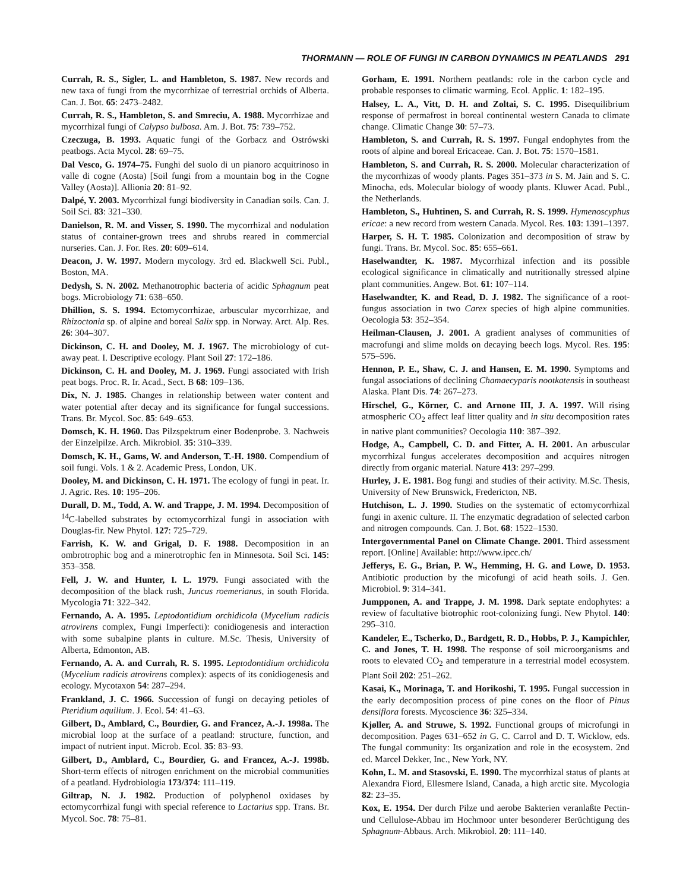THORMANN — ROLE OF FUNGI IN CARBON DYNAMICS IN PEATLANDS 291
Currah, R. S., Sigler, L. and Hambleton, S. 1987. New records and new taxa of fungi from the mycorrhizae of terrestrial orchids of Alberta. Can. J. Bot. 65: 2473–2482.
Currah, R. S., Hambleton, S. and Smreciu, A. 1988. Mycorrhizae and mycorrhizal fungi of Calypso bulbosa. Am. J. Bot. 75: 739–752.
Czeczuga, B. 1993. Aquatic fungi of the Gorbacz and Ostrówski peatbogs. Acta Mycol. 28: 69–75.
Dal Vesco, G. 1974–75. Funghi del suolo di un pianoro acquitrinoso in valle di cogne (Aosta) [Soil fungi from a mountain bog in the Cogne Valley (Aosta)]. Allionia 20: 81–92.
Dalpé, Y. 2003. Mycorrhizal fungi biodiversity in Canadian soils. Can. J. Soil Sci. 83: 321–330.
Danielson, R. M. and Visser, S. 1990. The mycorrhizal and nodulation status of container-grown trees and shrubs reared in commercial nurseries. Can. J. For. Res. 20: 609–614.
Deacon, J. W. 1997. Modern mycology. 3rd ed. Blackwell Sci. Publ., Boston, MA.
Dedysh, S. N. 2002. Methanotrophic bacteria of acidic Sphagnum peat bogs. Microbiology 71: 638–650.
Dhillion, S. S. 1994. Ectomycorrhizae, arbuscular mycorrhizae, and Rhizoctonia sp. of alpine and boreal Salix spp. in Norway. Arct. Alp. Res. 26: 304–307.
Dickinson, C. H. and Dooley, M. J. 1967. The microbiology of cut-away peat. I. Descriptive ecology. Plant Soil 27: 172–186.
Dickinson, C. H. and Dooley, M. J. 1969. Fungi associated with Irish peat bogs. Proc. R. Ir. Acad., Sect. B 68: 109–136.
Dix, N. J. 1985. Changes in relationship between water content and water potential after decay and its significance for fungal successions. Trans. Br. Mycol. Soc. 85: 649–653.
Domsch, K. H. 1960. Das Pilzspektrum einer Bodenprobe. 3. Nachweis der Einzelpilze. Arch. Mikrobiol. 35: 310–339.
Domsch, K. H., Gams, W. and Anderson, T.-H. 1980. Compendium of soil fungi. Vols. 1 & 2. Academic Press, London, UK.
Dooley, M. and Dickinson, C. H. 1971. The ecology of fungi in peat. Ir. J. Agric. Res. 10: 195–206.
Durall, D. M., Todd, A. W. and Trappe, J. M. 1994. Decomposition of <sup>14</sup>C-labelled substrates by ectomycorrhizal fungi in association with Douglas-fir. New Phytol. 127: 725–729.
Farrish, K. W. and Grigal, D. F. 1988. Decomposition in an ombrotrophic bog and a minerotrophic fen in Minnesota. Soil Sci. 145: 353–358.
Fell, J. W. and Hunter, I. L. 1979. Fungi associated with the decomposition of the black rush, Juncus roemerianus, in south Florida. Mycologia 71: 322–342.
Fernando, A. A. 1995. Leptodontidium orchidicola (Mycelium radicis atrovirens complex, Fungi Imperfecti): conidiogenesis and interaction with some subalpine plants in culture. M.Sc. Thesis, University of Alberta, Edmonton, AB.
Fernando, A. A. and Currah, R. S. 1995. Leptodontidium orchidicola (Mycelium radicis atrovirens complex): aspects of its conidiogenesis and ecology. Mycotaxon 54: 287–294.
Frankland, J. C. 1966. Succession of fungi on decaying petioles of Pteridium aquilium. J. Ecol. 54: 41–63.
Gilbert, D., Amblard, C., Bourdier, G. and Francez, A.-J. 1998a. The microbial loop at the surface of a peatland: structure, function, and impact of nutrient input. Microb. Ecol. 35: 83–93.
Gilbert, D., Amblard, C., Bourdier, G. and Francez, A.-J. 1998b. Short-term effects of nitrogen enrichment on the microbial communities of a peatland. Hydrobiologia 173/374: 111–119.
Giltrap, N. J. 1982. Production of polyphenol oxidases by ectomycorrhizal fungi with special reference to Lactarius spp. Trans. Br. Mycol. Soc. 78: 75–81.
Gorham, E. 1991. Northern peatlands: role in the carbon cycle and probable responses to climatic warming. Ecol. Applic. 1: 182–195.
Halsey, L. A., Vitt, D. H. and Zoltai, S. C. 1995. Disequilibrium response of permafrost in boreal continental western Canada to climate change. Climatic Change 30: 57–73.
Hambleton, S. and Currah, R. S. 1997. Fungal endophytes from the roots of alpine and boreal Ericaceae. Can. J. Bot. 75: 1570–1581.
Hambleton, S. and Currah, R. S. 2000. Molecular characterization of the mycorrhizas of woody plants. Pages 351–373 in S. M. Jain and S. C. Minocha, eds. Molecular biology of woody plants. Kluwer Acad. Publ., the Netherlands.
Hambleton, S., Huhtinen, S. and Currah, R. S. 1999. Hymenoscyphus ericae: a new record from western Canada. Mycol. Res. 103: 1391–1397.
Harper, S. H. T. 1985. Colonization and decomposition of straw by fungi. Trans. Br. Mycol. Soc. 85: 655–661.
Haselwandter, K. 1987. Mycorrhizal infection and its possible ecological significance in climatically and nutritionally stressed alpine plant communities. Angew. Bot. 61: 107–114.
Haselwandter, K. and Read, D. J. 1982. The significance of a root-fungus association in two Carex species of high alpine communities. Oecologia 53: 352–354.
Heilman-Clausen, J. 2001. A gradient analyses of communities of macrofungi and slime molds on decaying beech logs. Mycol. Res. 195: 575–596.
Hennon, P. E., Shaw, C. J. and Hansen, E. M. 1990. Symptoms and fungal associations of declining Chamaecyparis nootkatensis in southeast Alaska. Plant Dis. 74: 267–273.
Hirschel, G., Körner, C. and Arnone III, J. A. 1997. Will rising atmospheric CO<sub>2</sub> affect leaf litter quality and in situ decomposition rates in native plant communities? Oecologia 110: 387–392.
Hodge, A., Campbell, C. D. and Fitter, A. H. 2001. An arbuscular mycorrhizal fungus accelerates decomposition and acquires nitrogen directly from organic material. Nature 413: 297–299.
Hurley, J. E. 1981. Bog fungi and studies of their activity. M.Sc. Thesis, University of New Brunswick, Fredericton, NB.
Hutchison, L. J. 1990. Studies on the systematic of ectomycorrhizal fungi in axenic culture. II. The enzymatic degradation of selected carbon and nitrogen compounds. Can. J. Bot. 68: 1522–1530.
Intergovernmental Panel on Climate Change. 2001. Third assessment report. [Online] Available: http://www.ipcc.ch/
Jefferys, E. G., Brian, P. W., Hemming, H. G. and Lowe, D. 1953. Antibiotic production by the micofungi of acid heath soils. J. Gen. Microbiol. 9: 314–341.
Jumpponen, A. and Trappe, J. M. 1998. Dark septate endophytes: a review of facultative biotrophic root-colonizing fungi. New Phytol. 140: 295–310.
Kandeler, E., Tscherko, D., Bardgett, R. D., Hobbs, P. J., Kampichler, C. and Jones, T. H. 1998. The response of soil microorganisms and roots to elevated CO<sub>2</sub> and temperature in a terrestrial model ecosystem. Plant Soil 202: 251–262.
Kasai, K., Morinaga, T. and Horikoshi, T. 1995. Fungal succession in the early decomposition process of pine cones on the floor of Pinus densiflora forests. Mycoscience 36: 325–334.
Kjøller, A. and Struwe, S. 1992. Functional groups of microfungi in decomposition. Pages 631–652 in G. C. Carrol and D. T. Wicklow, eds. The fungal community: Its organization and role in the ecosystem. 2nd ed. Marcel Dekker, Inc., New York, NY.
Kohn, L. M. and Stasovski, E. 1990. The mycorrhizal status of plants at Alexandra Fiord, Ellesmere Island, Canada, a high arctic site. Mycologia 82: 23–35.
Kox, E. 1954. Der durch Pilze und aerobe Bakterien veranlaßte Pectin- und Cellulose-Abbau im Hochmoor unter besonderer Berüchtigung des Sphagnum-Abbaus. Arch. Mikrobiol. 20: 111–140.